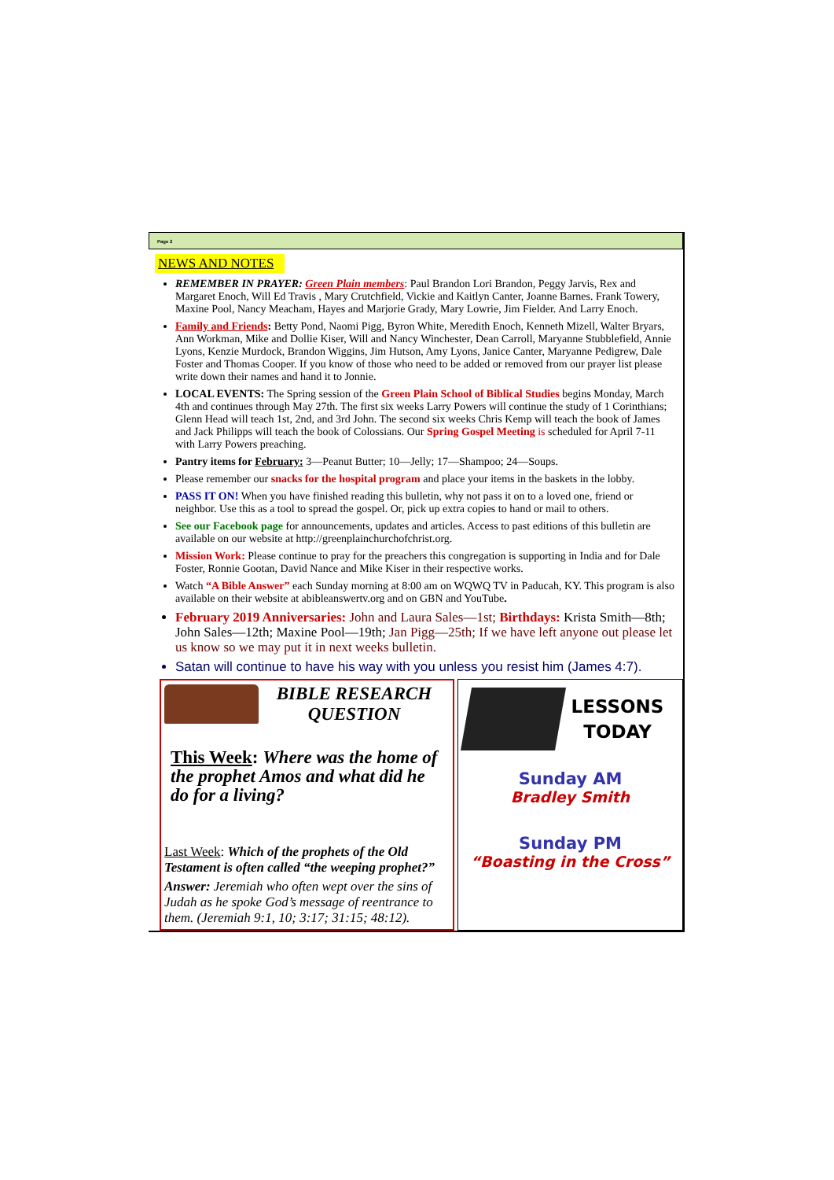Page 2
NEWS AND NOTES
REMEMBER IN PRAYER: Green Plain members: Paul Brandon Lori Brandon, Peggy Jarvis, Rex and Margaret Enoch, Will Ed Travis , Mary Crutchfield, Vickie and Kaitlyn Canter, Joanne Barnes. Frank Towery, Maxine Pool, Nancy Meacham, Hayes and Marjorie Grady, Mary Lowrie, Jim Fielder. And Larry Enoch.
Family and Friends: Betty Pond, Naomi Pigg, Byron White, Meredith Enoch, Kenneth Mizell, Walter Bryars, Ann Workman, Mike and Dollie Kiser, Will and Nancy Winchester, Dean Carroll, Maryanne Stubblefield, Annie Lyons, Kenzie Murdock, Brandon Wiggins, Jim Hutson, Amy Lyons, Janice Canter, Maryanne Pedigrew, Dale Foster and Thomas Cooper. If you know of those who need to be added or removed from our prayer list please write down their names and hand it to Jonnie.
LOCAL EVENTS: The Spring session of the Green Plain School of Biblical Studies begins Monday, March 4th and continues through May 27th. The first six weeks Larry Powers will continue the study of 1 Corinthians; Glenn Head will teach 1st, 2nd, and 3rd John. The second six weeks Chris Kemp will teach the book of James and Jack Philipps will teach the book of Colossians. Our Spring Gospel Meeting is scheduled for April 7-11 with Larry Powers preaching.
Pantry items for February: 3—Peanut Butter; 10—Jelly; 17—Shampoo; 24—Soups.
Please remember our snacks for the hospital program and place your items in the baskets in the lobby.
PASS IT ON! When you have finished reading this bulletin, why not pass it on to a loved one, friend or neighbor. Use this as a tool to spread the gospel. Or, pick up extra copies to hand or mail to others.
See our Facebook page for announcements, updates and articles. Access to past editions of this bulletin are available on our website at http://greenplainchurchofchrist.org.
Mission Work: Please continue to pray for the preachers this congregation is supporting in India and for Dale Foster, Ronnie Gootan, David Nance and Mike Kiser in their respective works.
Watch “A Bible Answer” each Sunday morning at 8:00 am on WQWQ TV in Paducah, KY. This program is also available on their website at abibleanswertv.org and on GBN and YouTube.
February 2019 Anniversaries: John and Laura Sales—1st; Birthdays: Krista Smith—8th; John Sales—12th; Maxine Pool—19th; Jan Pigg—25th; If we have left anyone out please let us know so we may put it in next weeks bulletin.
Satan will continue to have his way with you unless you resist him (James 4:7).
BIBLE RESEARCH QUESTION
This Week: Where was the home of the prophet Amos and what did he do for a living?
Last Week: Which of the prophets of the Old Testament is often called “the weeping prophet?”
Answer: Jeremiah who often wept over the sins of Judah as he spoke God’s message of reentrance to them. (Jeremiah 9:1, 10; 3:17; 31:15; 48:12).
LESSONS TODAY
Sunday AM
Bradley Smith
Sunday PM
“Boasting in the Cross”